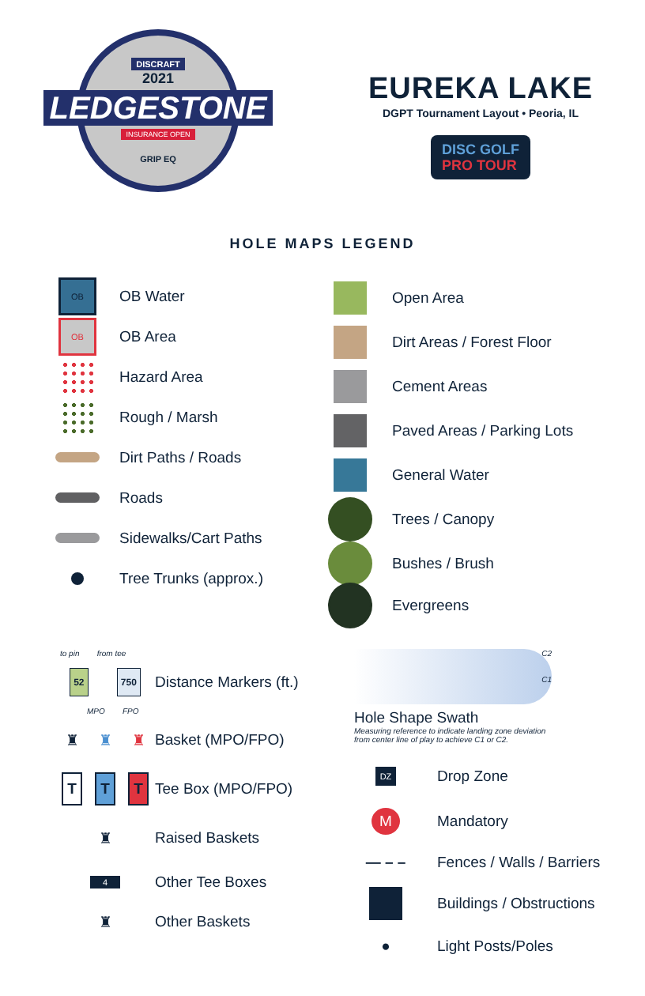DISCRAFT
2021
LEDGESTONE
INSURANCE OPEN
GRIP EQ
EUREKA LAKE
DGPT Tournament Layout • Peoria, IL
DISC GOLF
PRO TOUR
HOLE MAPS LEGEND
OB
OB Water
OB
OB Area
Hazard Area
Rough / Marsh
Dirt Paths / Roads
Roads
Sidewalks/Cart Paths
Tree Trunks (approx.)
Open Area
Dirt Areas / Forest Floor
Cement Areas
Paved Areas / Parking Lots
General Water
Trees / Canopy
Bushes / Brush
Evergreens
to pin from tee
52 750
Distance Markers (ft.)
MPO FPO
♜ ♜ ♜
Basket (MPO/FPO)
T T T
Tee Box (MPO/FPO)
♜
Raised Baskets
4
Other Tee Boxes
♜
Other Baskets
C2
C1
Hole Shape Swath
Measuring reference to indicate landing zone deviation
from center line of play to achieve C1 or C2.
DZ
Drop Zone
M
Mandatory
— – –
Fences / Walls / Barriers
Buildings / Obstructions
●
Light Posts/Poles